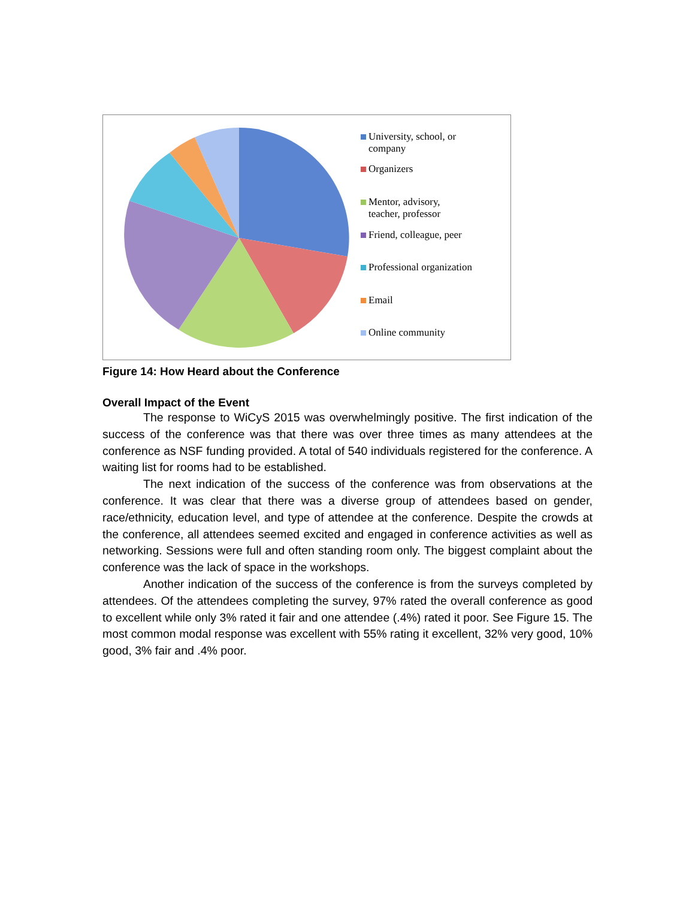University, school, or
company
Organizers
Mentor, advisory,
teacher, professor
Friend, colleague, peer
Professional organization
Email
Online community
Figure 14: How Heard about the Conference
Overall Impact of the Event
The response to WiCyS 2015 was overwhelmingly positive. The first indication of the success of the conference was that there was over three times as many attendees at the conference as NSF funding provided. A total of 540 individuals registered for the conference. A waiting list for rooms had to be established.
The next indication of the success of the conference was from observations at the conference. It was clear that there was a diverse group of attendees based on gender, race/ethnicity, education level, and type of attendee at the conference. Despite the crowds at the conference, all attendees seemed excited and engaged in conference activities as well as networking. Sessions were full and often standing room only. The biggest complaint about the conference was the lack of space in the workshops.
Another indication of the success of the conference is from the surveys completed by attendees. Of the attendees completing the survey, 97% rated the overall conference as good to excellent while only 3% rated it fair and one attendee (.4%) rated it poor. See Figure 15. The most common modal response was excellent with 55% rating it excellent, 32% very good, 10% good, 3% fair and .4% poor.